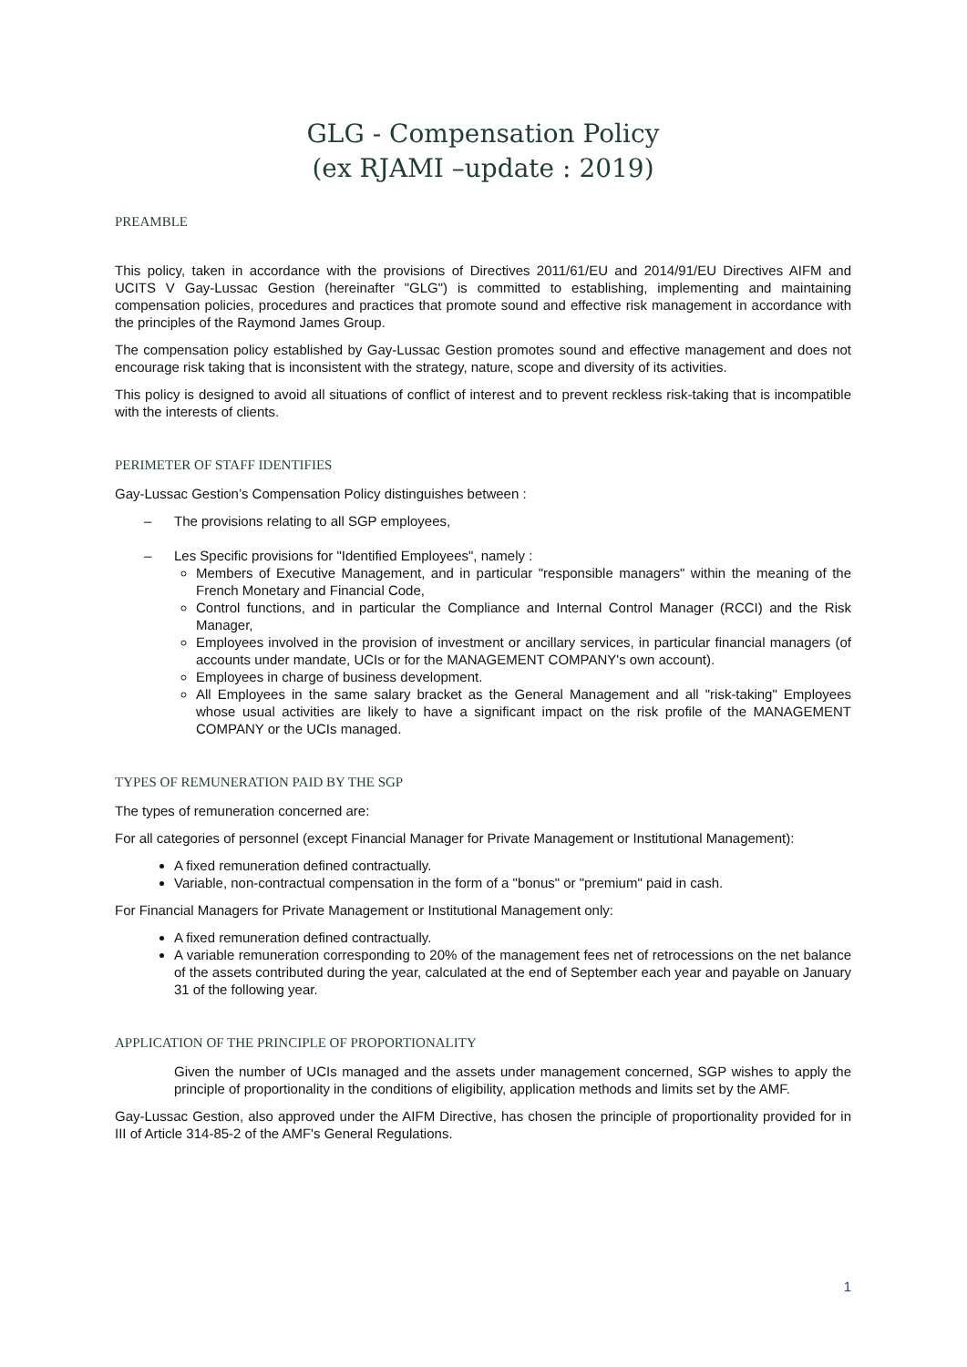GLG - Compensation Policy
(ex RJAMI –update : 2019)
PREAMBLE
This policy, taken in accordance with the provisions of Directives 2011/61/EU and 2014/91/EU Directives AIFM and UCITS V Gay-Lussac Gestion (hereinafter "GLG") is committed to establishing, implementing and maintaining compensation policies, procedures and practices that promote sound and effective risk management in accordance with the principles of the Raymond James Group.
The compensation policy established by Gay-Lussac Gestion promotes sound and effective management and does not encourage risk taking that is inconsistent with the strategy, nature, scope and diversity of its activities.
This policy is designed to avoid all situations of conflict of interest and to prevent reckless risk-taking that is incompatible with the interests of clients.
PERIMETER OF STAFF IDENTIFIES
Gay-Lussac Gestion’s Compensation Policy distinguishes between :
– The provisions relating to all SGP employees,
– Les Specific provisions for "Identified Employees", namely :
Members of Executive Management, and in particular "responsible managers" within the meaning of the French Monetary and Financial Code,
Control functions, and in particular the Compliance and Internal Control Manager (RCCI) and the Risk Manager,
Employees involved in the provision of investment or ancillary services, in particular financial managers (of accounts under mandate, UCIs or for the MANAGEMENT COMPANY's own account).
Employees in charge of business development.
All Employees in the same salary bracket as the General Management and all "risk-taking" Employees whose usual activities are likely to have a significant impact on the risk profile of the MANAGEMENT COMPANY or the UCIs managed.
TYPES OF REMUNERATION PAID BY THE SGP
The types of remuneration concerned are:
For all categories of personnel (except Financial Manager for Private Management or Institutional Management):
A fixed remuneration defined contractually.
Variable, non-contractual compensation in the form of a "bonus" or "premium" paid in cash.
For Financial Managers for Private Management or Institutional Management only:
A fixed remuneration defined contractually.
A variable remuneration corresponding to 20% of the management fees net of retrocessions on the net balance of the assets contributed during the year, calculated at the end of September each year and payable on January 31 of the following year.
APPLICATION OF THE PRINCIPLE OF PROPORTIONALITY
Given the number of UCIs managed and the assets under management concerned, SGP wishes to apply the principle of proportionality in the conditions of eligibility, application methods and limits set by the AMF.
Gay-Lussac Gestion, also approved under the AIFM Directive, has chosen the principle of proportionality provided for in III of Article 314-85-2 of the AMF's General Regulations.
1